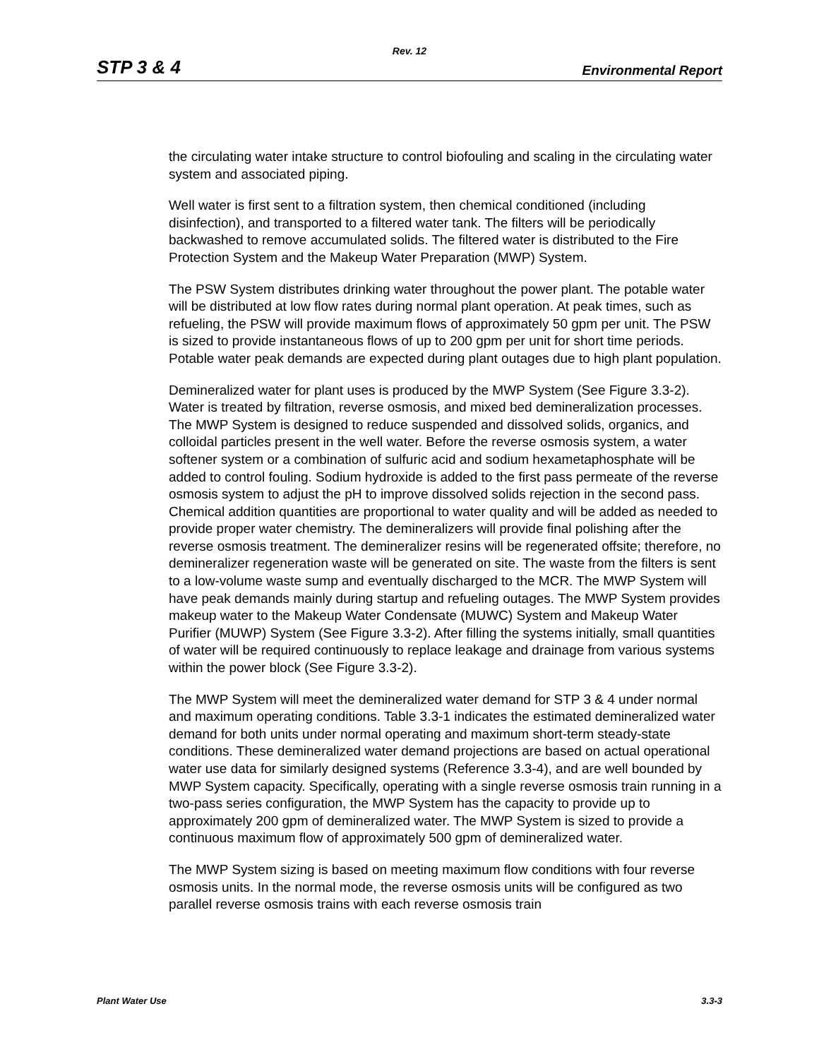Rev. 12
STP 3 & 4 Environmental Report
the circulating water intake structure to control biofouling and scaling in the circulating water system and associated piping.
Well water is first sent to a filtration system, then chemical conditioned (including disinfection), and transported to a filtered water tank. The filters will be periodically backwashed to remove accumulated solids. The filtered water is distributed to the Fire Protection System and the Makeup Water Preparation (MWP) System.
The PSW System distributes drinking water throughout the power plant. The potable water will be distributed at low flow rates during normal plant operation. At peak times, such as refueling, the PSW will provide maximum flows of approximately 50 gpm per unit. The PSW is sized to provide instantaneous flows of up to 200 gpm per unit for short time periods. Potable water peak demands are expected during plant outages due to high plant population.
Demineralized water for plant uses is produced by the MWP System (See Figure 3.3-2). Water is treated by filtration, reverse osmosis, and mixed bed demineralization processes. The MWP System is designed to reduce suspended and dissolved solids, organics, and colloidal particles present in the well water. Before the reverse osmosis system, a water softener system or a combination of sulfuric acid and sodium hexametaphosphate will be added to control fouling. Sodium hydroxide is added to the first pass permeate of the reverse osmosis system to adjust the pH to improve dissolved solids rejection in the second pass. Chemical addition quantities are proportional to water quality and will be added as needed to provide proper water chemistry. The demineralizers will provide final polishing after the reverse osmosis treatment. The demineralizer resins will be regenerated offsite; therefore, no demineralizer regeneration waste will be generated on site. The waste from the filters is sent to a low-volume waste sump and eventually discharged to the MCR. The MWP System will have peak demands mainly during startup and refueling outages. The MWP System provides makeup water to the Makeup Water Condensate (MUWC) System and Makeup Water Purifier (MUWP) System (See Figure 3.3-2). After filling the systems initially, small quantities of water will be required continuously to replace leakage and drainage from various systems within the power block (See Figure 3.3-2).
The MWP System will meet the demineralized water demand for STP 3 & 4 under normal and maximum operating conditions. Table 3.3-1 indicates the estimated demineralized water demand for both units under normal operating and maximum short-term steady-state conditions. These demineralized water demand projections are based on actual operational water use data for similarly designed systems (Reference 3.3-4), and are well bounded by MWP System capacity. Specifically, operating with a single reverse osmosis train running in a two-pass series configuration, the MWP System has the capacity to provide up to approximately 200 gpm of demineralized water. The MWP System is sized to provide a continuous maximum flow of approximately 500 gpm of demineralized water.
The MWP System sizing is based on meeting maximum flow conditions with four reverse osmosis units. In the normal mode, the reverse osmosis units will be configured as two parallel reverse osmosis trains with each reverse osmosis train
Plant Water Use 3.3-3